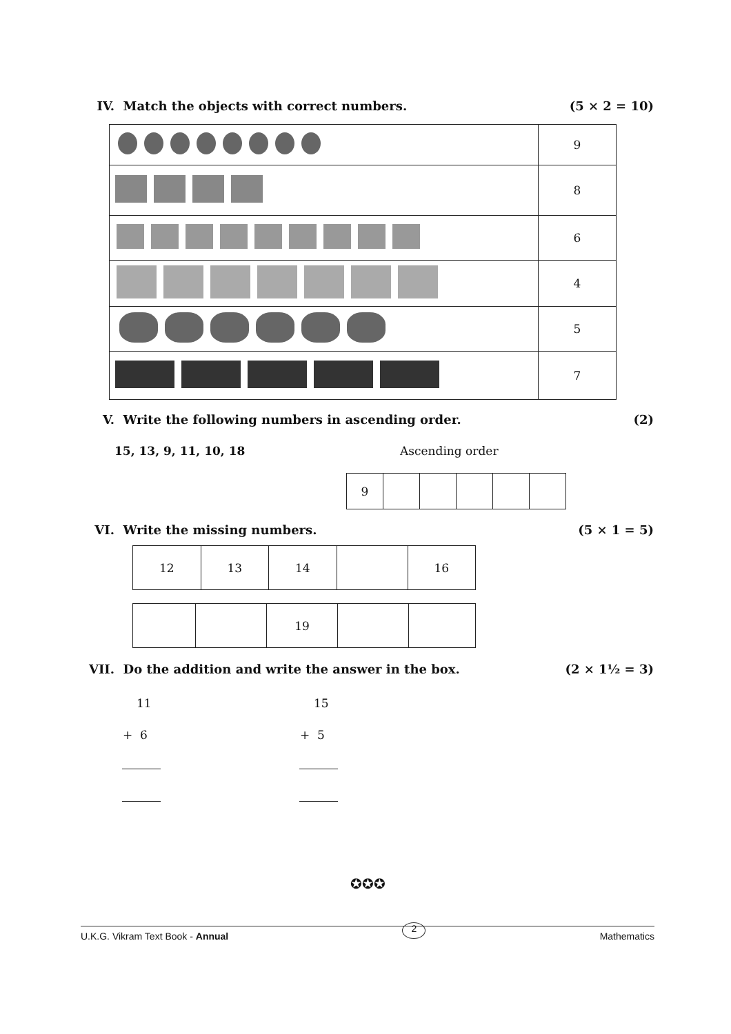IV. Match the objects with correct numbers.
(5 × 2 = 10)
| | 9 |
| | 8 |
| | 6 |
| | 4 |
| | 5 |
| | 7 |
V. Write the following numbers in ascending order.
(2)
15, 13, 9, 11, 10, 18 Ascending order
| 9 | | | | | |
VI. Write the missing numbers.
(5 × 1 = 5)
| 12 | 13 | 14 | | 16 |
| | | 19 | | |
VII. Do the addition and write the answer in the box.
(2 × 1½ = 3)
11 15
+ 6 + 5
✪✪✪
U.K.G. Vikram Text Book - Annual
2
Mathematics